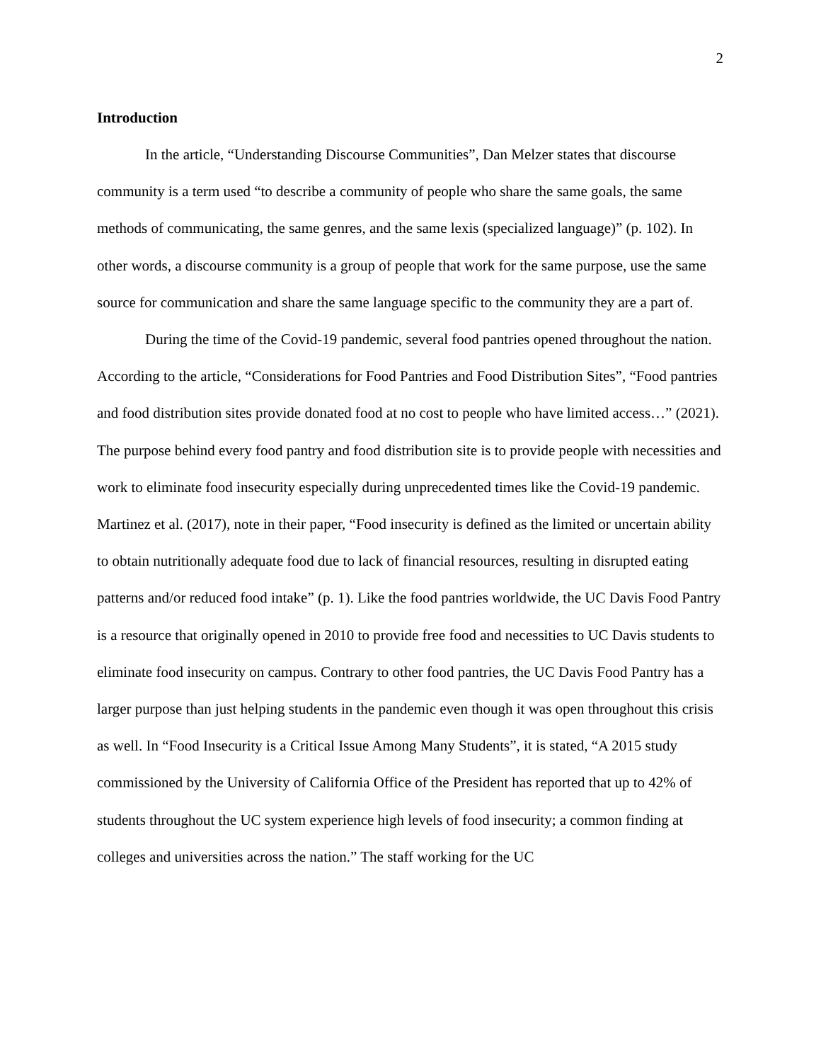2
Introduction
In the article, “Understanding Discourse Communities”, Dan Melzer states that discourse community is a term used “to describe a community of people who share the same goals, the same methods of communicating, the same genres, and the same lexis (specialized language)” (p. 102). In other words, a discourse community is a group of people that work for the same purpose, use the same source for communication and share the same language specific to the community they are a part of.
During the time of the Covid-19 pandemic, several food pantries opened throughout the nation. According to the article, “Considerations for Food Pantries and Food Distribution Sites”, “Food pantries and food distribution sites provide donated food at no cost to people who have limited access…” (2021). The purpose behind every food pantry and food distribution site is to provide people with necessities and work to eliminate food insecurity especially during unprecedented times like the Covid-19 pandemic. Martinez et al. (2017), note in their paper, “Food insecurity is defined as the limited or uncertain ability to obtain nutritionally adequate food due to lack of financial resources, resulting in disrupted eating patterns and/or reduced food intake” (p. 1). Like the food pantries worldwide, the UC Davis Food Pantry is a resource that originally opened in 2010 to provide free food and necessities to UC Davis students to eliminate food insecurity on campus. Contrary to other food pantries, the UC Davis Food Pantry has a larger purpose than just helping students in the pandemic even though it was open throughout this crisis as well. In “Food Insecurity is a Critical Issue Among Many Students”, it is stated, “A 2015 study commissioned by the University of California Office of the President has reported that up to 42% of students throughout the UC system experience high levels of food insecurity; a common finding at colleges and universities across the nation.” The staff working for the UC